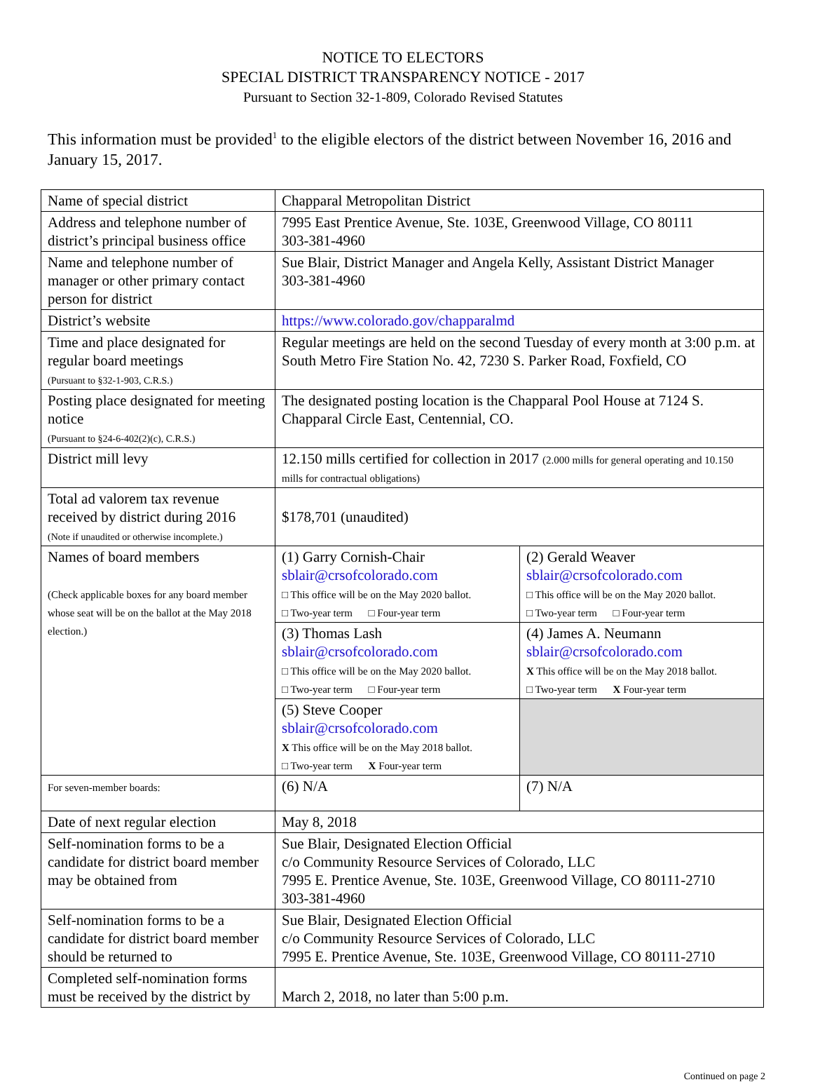NOTICE TO ELECTORS
SPECIAL DISTRICT TRANSPARENCY NOTICE - 2017
Pursuant to Section 32-1-809, Colorado Revised Statutes
This information must be provided<sup>1</sup> to the eligible electors of the district between November 16, 2016 and January 15, 2017.
| Name of special district | Chapparal Metropolitan District | |
| Address and telephone number of district’s principal business office | 7995 East Prentice Avenue, Ste. 103E, Greenwood Village, CO 80111 303-381-4960 | |
| Name and telephone number of manager or other primary contact person for district | Sue Blair, District Manager and Angela Kelly, Assistant District Manager 303-381-4960 | |
| District’s website | https://www.colorado.gov/chapparalmd | |
| Time and place designated for regular board meetings (Pursuant to §32-1-903, C.R.S.) | Regular meetings are held on the second Tuesday of every month at 3:00 p.m. at South Metro Fire Station No. 42, 7230 S. Parker Road, Foxfield, CO | |
| Posting place designated for meeting notice (Pursuant to §24-6-402(2)(c), C.R.S.) | The designated posting location is the Chapparal Pool House at 7124 S. Chapparal Circle East, Centennial, CO. | |
| District mill levy | 12.150 mills certified for collection in 2017 (2.000 mills for general operating and 10.150 mills for contractual obligations) | |
| Total ad valorem tax revenue received by district during 2016 (Note if unaudited or otherwise incomplete.) | $178,701 (unaudited) | |
| Names of board members (Check applicable boxes for any board member whose seat will be on the ballot at the May 2018 election.) | (1) Garry Cornish-Chair sblair@crsofcolorado.com □ This office will be on the May 2020 ballot. □ Two-year term □ Four-year term | (2) Gerald Weaver sblair@crsofcolorado.com □ This office will be on the May 2020 ballot. □ Two-year term □ Four-year term |
| | (3) Thomas Lash sblair@crsofcolorado.com □ This office will be on the May 2020 ballot. □ Two-year term □ Four-year term | (4) James A. Neumann sblair@crsofcolorado.com X This office will be on the May 2018 ballot. □ Two-year term X Four-year term |
| | (5) Steve Cooper sblair@crsofcolorado.com X This office will be on the May 2018 ballot. □ Two-year term X Four-year term | |
| For seven-member boards: | (6) N/A | (7) N/A |
| Date of next regular election | May 8, 2018 | |
| Self-nomination forms to be a candidate for district board member may be obtained from | Sue Blair, Designated Election Official c/o Community Resource Services of Colorado, LLC 7995 E. Prentice Avenue, Ste. 103E, Greenwood Village, CO 80111-2710 303-381-4960 | |
| Self-nomination forms to be a candidate for district board member should be returned to | Sue Blair, Designated Election Official c/o Community Resource Services of Colorado, LLC 7995 E. Prentice Avenue, Ste. 103E, Greenwood Village, CO 80111-2710 | |
| Completed self-nomination forms must be received by the district by | March 2, 2018, no later than 5:00 p.m. | |
Continued on page 2